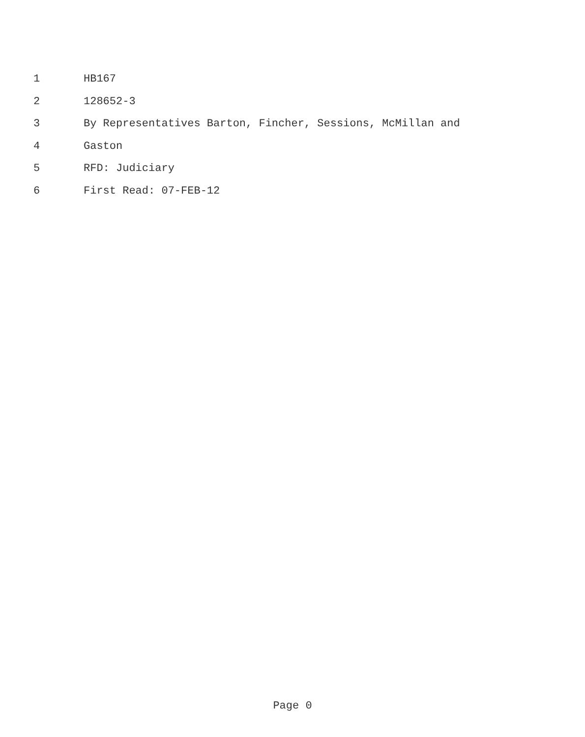1 HB167
2 128652-3
3 By Representatives Barton, Fincher, Sessions, McMillan and
4 Gaston
5 RFD: Judiciary
6 First Read: 07-FEB-12
Page 0